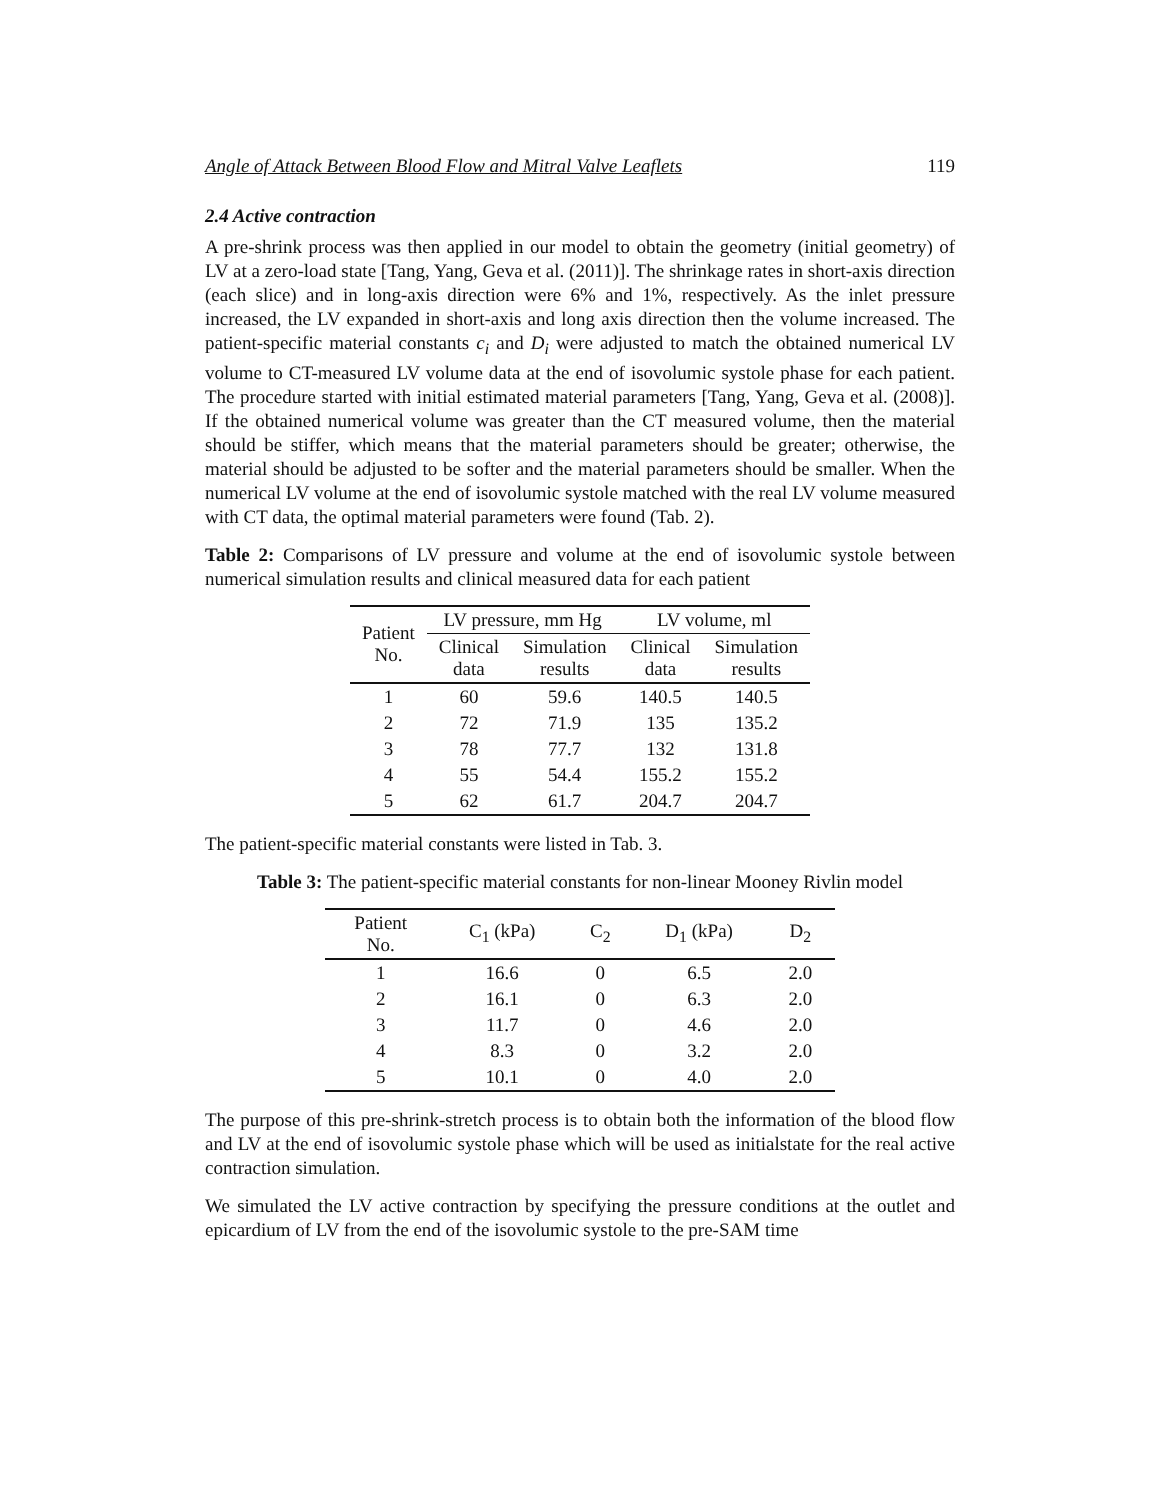Angle of Attack Between Blood Flow and Mitral Valve Leaflets 119
2.4 Active contraction
A pre-shrink process was then applied in our model to obtain the geometry (initial geometry) of LV at a zero-load state [Tang, Yang, Geva et al. (2011)]. The shrinkage rates in short-axis direction (each slice) and in long-axis direction were 6% and 1%, respectively. As the inlet pressure increased, the LV expanded in short-axis and long axis direction then the volume increased. The patient-specific material constants c<sub>i</sub> and D<sub>i</sub> were adjusted to match the obtained numerical LV volume to CT-measured LV volume data at the end of isovolumic systole phase for each patient. The procedure started with initial estimated material parameters [Tang, Yang, Geva et al. (2008)]. If the obtained numerical volume was greater than the CT measured volume, then the material should be stiffer, which means that the material parameters should be greater; otherwise, the material should be adjusted to be softer and the material parameters should be smaller. When the numerical LV volume at the end of isovolumic systole matched with the real LV volume measured with CT data, the optimal material parameters were found (Tab. 2).
Table 2: Comparisons of LV pressure and volume at the end of isovolumic systole between numerical simulation results and clinical measured data for each patient
| Patient No. | LV pressure, mm Hg | | LV volume, ml | |
| --- | --- | --- | --- | --- |
| | Clinical data | Simulation results | Clinical data | Simulation results |
| 1 | 60 | 59.6 | 140.5 | 140.5 |
| 2 | 72 | 71.9 | 135 | 135.2 |
| 3 | 78 | 77.7 | 132 | 131.8 |
| 4 | 55 | 54.4 | 155.2 | 155.2 |
| 5 | 62 | 61.7 | 204.7 | 204.7 |
The patient-specific material constants were listed in Tab. 3.
Table 3: The patient-specific material constants for non-linear Mooney Rivlin model
| Patient No. | C<sub>1</sub> (kPa) | C<sub>2</sub> | D<sub>1</sub> (kPa) | D<sub>2</sub> |
| --- | --- | --- | --- | --- |
| 1 | 16.6 | 0 | 6.5 | 2.0 |
| 2 | 16.1 | 0 | 6.3 | 2.0 |
| 3 | 11.7 | 0 | 4.6 | 2.0 |
| 4 | 8.3 | 0 | 3.2 | 2.0 |
| 5 | 10.1 | 0 | 4.0 | 2.0 |
The purpose of this pre-shrink-stretch process is to obtain both the information of the blood flow and LV at the end of isovolumic systole phase which will be used as initialstate for the real active contraction simulation.
We simulated the LV active contraction by specifying the pressure conditions at the outlet and epicardium of LV from the end of the isovolumic systole to the pre-SAM time